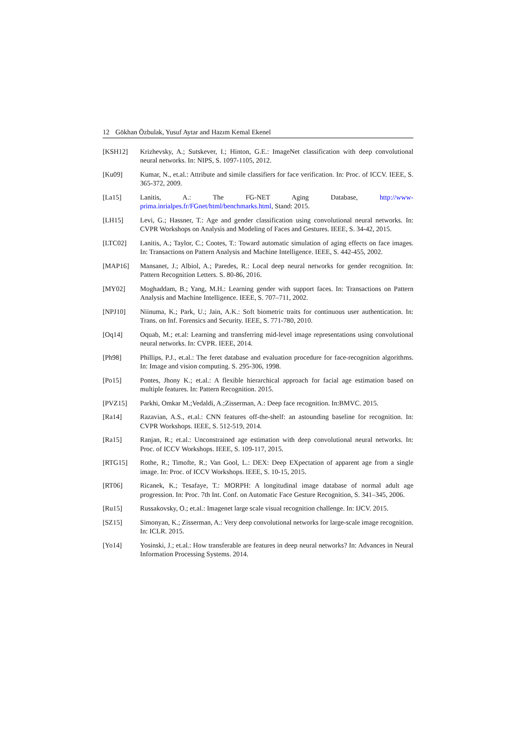12 Gökhan Özbulak, Yusuf Aytar and Hazım Kemal Ekenel
[KSH12] Krizhevsky, A.; Sutskever, I.; Hinton, G.E.: ImageNet classification with deep convolutional neural networks. In: NIPS, S. 1097-1105, 2012.
[Ku09] Kumar, N., et.al.: Attribute and simile classifiers for face verification. In: Proc. of ICCV. IEEE, S. 365-372, 2009.
[La15] Lanitis, A.: The FG-NET Aging Database, http://www-prima.inrialpes.fr/FGnet/html/benchmarks.html, Stand: 2015.
[LH15] Levi, G.; Hassner, T.: Age and gender classification using convolutional neural networks. In: CVPR Workshops on Analysis and Modeling of Faces and Gestures. IEEE, S. 34-42, 2015.
[LTC02] Lanitis, A.; Taylor, C.; Cootes, T.: Toward automatic simulation of aging effects on face images. In: Transactions on Pattern Analysis and Machine Intelligence. IEEE, S. 442-455, 2002.
[MAP16] Mansanet, J.; Albiol, A.; Paredes, R.: Local deep neural networks for gender recognition. In: Pattern Recognition Letters. S. 80-86, 2016.
[MY02] Moghaddam, B.; Yang, M.H.: Learning gender with support faces. In: Transactions on Pattern Analysis and Machine Intelligence. IEEE, S. 707–711, 2002.
[NPJ10] Niinuma, K.; Park, U.; Jain, A.K.: Soft biometric traits for continuous user authentication. In: Trans. on Inf. Forensics and Security. IEEE, S. 771-780, 2010.
[Oq14] Oquab, M.; et.al: Learning and transferring mid-level image representations using convolutional neural networks. In: CVPR. IEEE, 2014.
[Ph98] Phillips, P.J., et.al.: The feret database and evaluation procedure for face-recognition algorithms. In: Image and vision computing. S. 295-306, 1998.
[Po15] Pontes, Jhony K.; et.al.: A flexible hierarchical approach for facial age estimation based on multiple features. In: Pattern Recognition. 2015.
[PVZ15] Parkhi, Omkar M.;Vedaldi, A.;Zisserman, A.: Deep face recognition. In:BMVC. 2015.
[Ra14] Razavian, A.S., et.al.: CNN features off-the-shelf: an astounding baseline for recognition. In: CVPR Workshops. IEEE, S. 512-519, 2014.
[Ra15] Ranjan, R.; et.al.: Unconstrained age estimation with deep convolutional neural networks. In: Proc. of ICCV Workshops. IEEE, S. 109-117, 2015.
[RTG15] Rothe, R.; Timofte, R.; Van Gool, L.: DEX: Deep EXpectation of apparent age from a single image. In: Proc. of ICCV Workshops. IEEE, S. 10-15, 2015.
[RT06] Ricanek, K.; Tesafaye, T.: MORPH: A longitudinal image database of normal adult age progression. In: Proc. 7th Int. Conf. on Automatic Face Gesture Recognition, S. 341–345, 2006.
[Ru15] Russakovsky, O.; et.al.: Imagenet large scale visual recognition challenge. In: IJCV. 2015.
[SZ15] Simonyan, K.; Zisserman, A.: Very deep convolutional networks for large-scale image recognition. In: ICLR. 2015.
[Yo14] Yosinski, J.; et.al.: How transferable are features in deep neural networks? In: Advances in Neural Information Processing Systems. 2014.